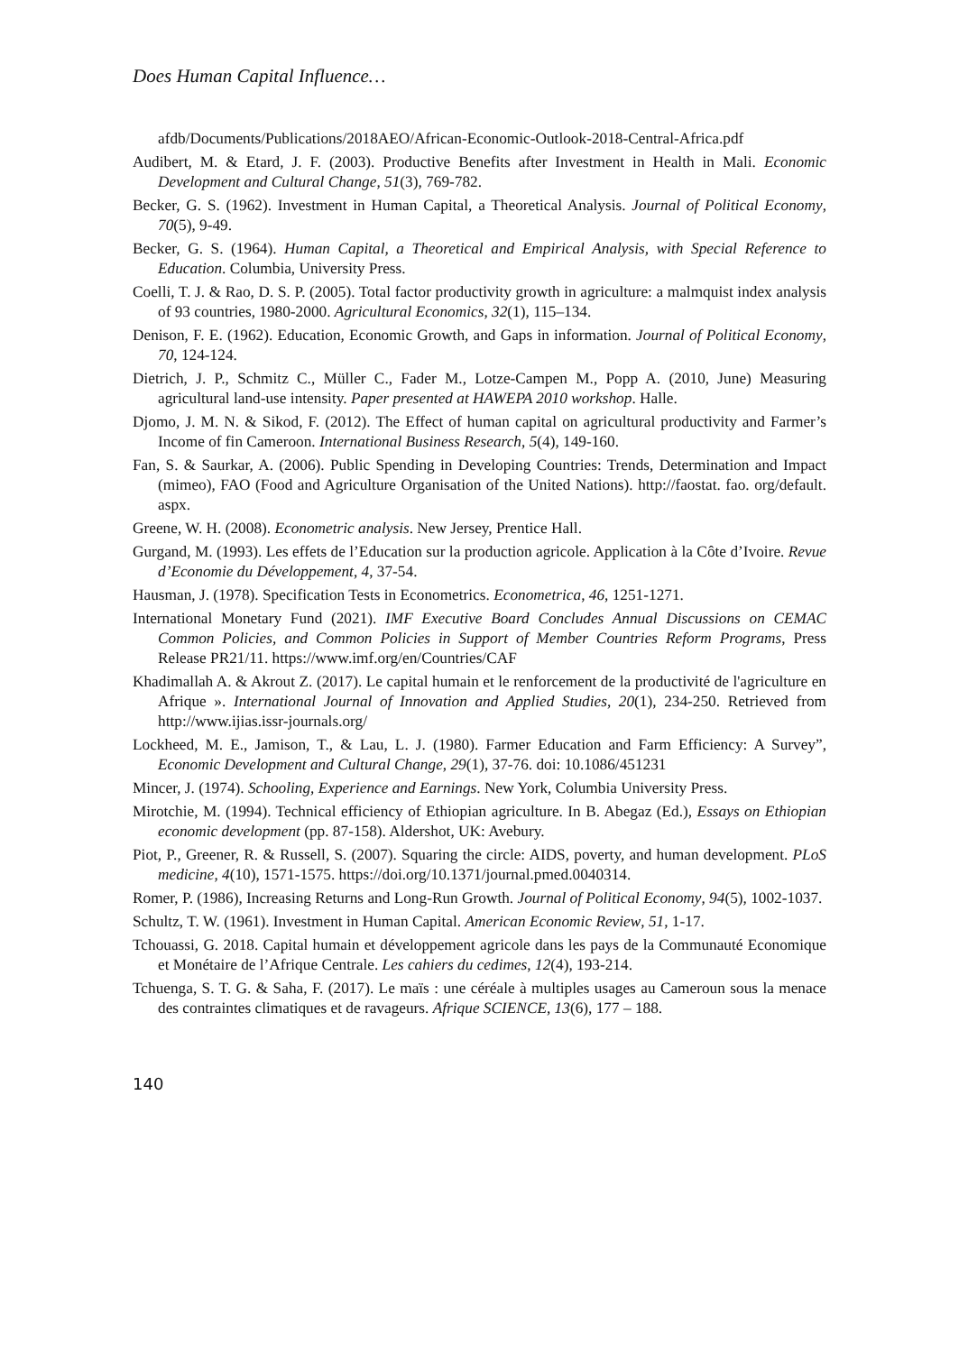Does Human Capital Influence…
afdb/Documents/Publications/2018AEO/African-Economic-Outlook-2018-Central-Africa.pdf
Audibert, M. & Etard, J. F. (2003). Productive Benefits after Investment in Health in Mali. Economic Development and Cultural Change, 51(3), 769-782.
Becker, G. S. (1962). Investment in Human Capital, a Theoretical Analysis. Journal of Political Economy, 70(5), 9-49.
Becker, G. S. (1964). Human Capital, a Theoretical and Empirical Analysis, with Special Reference to Education. Columbia, University Press.
Coelli, T. J. & Rao, D. S. P. (2005). Total factor productivity growth in agriculture: a malmquist index analysis of 93 countries, 1980-2000. Agricultural Economics, 32(1), 115–134.
Denison, F. E. (1962). Education, Economic Growth, and Gaps in information. Journal of Political Economy, 70, 124-124.
Dietrich, J. P., Schmitz C., Müller C., Fader M., Lotze-Campen M., Popp A. (2010, June) Measuring agricultural land-use intensity. Paper presented at HAWEPA 2010 workshop. Halle.
Djomo, J. M. N. & Sikod, F. (2012). The Effect of human capital on agricultural productivity and Farmer’s Income of fin Cameroon. International Business Research, 5(4), 149-160.
Fan, S. & Saurkar, A. (2006). Public Spending in Developing Countries: Trends, Determination and Impact (mimeo), FAO (Food and Agriculture Organisation of the United Nations). http://faostat. fao. org/default. aspx.
Greene, W. H. (2008). Econometric analysis. New Jersey, Prentice Hall.
Gurgand, M. (1993). Les effets de l’Education sur la production agricole. Application à la Côte d’Ivoire. Revue d’Economie du Développement, 4, 37-54.
Hausman, J. (1978). Specification Tests in Econometrics. Econometrica, 46, 1251-1271.
International Monetary Fund (2021). IMF Executive Board Concludes Annual Discussions on CEMAC Common Policies, and Common Policies in Support of Member Countries Reform Programs, Press Release PR21/11. https://www.imf.org/en/Countries/CAF
Khadimallah A. & Akrout Z. (2017). Le capital humain et le renforcement de la productivité de l'agriculture en Afrique ». International Journal of Innovation and Applied Studies, 20(1), 234-250. Retrieved from http://www.ijias.issr-journals.org/
Lockheed, M. E., Jamison, T., & Lau, L. J. (1980). Farmer Education and Farm Efficiency: A Survey”, Economic Development and Cultural Change, 29(1), 37-76. doi: 10.1086/451231
Mincer, J. (1974). Schooling, Experience and Earnings. New York, Columbia University Press.
Mirotchie, M. (1994). Technical efficiency of Ethiopian agriculture. In B. Abegaz (Ed.), Essays on Ethiopian economic development (pp. 87-158). Aldershot, UK: Avebury.
Piot, P., Greener, R. & Russell, S. (2007). Squaring the circle: AIDS, poverty, and human development. PLoS medicine, 4(10), 1571-1575. https://doi.org/10.1371/journal.pmed.0040314.
Romer, P. (1986), Increasing Returns and Long-Run Growth. Journal of Political Economy, 94(5), 1002-1037.
Schultz, T. W. (1961). Investment in Human Capital. American Economic Review, 51, 1-17.
Tchouassi, G. 2018. Capital humain et développement agricole dans les pays de la Communauté Economique et Monétaire de l’Afrique Centrale. Les cahiers du cedimes, 12(4), 193-214.
Tchuenga, S. T. G. & Saha, F. (2017). Le maïs : une céréale à multiples usages au Cameroun sous la menace des contraintes climatiques et de ravageurs. Afrique SCIENCE, 13(6), 177 – 188.
140